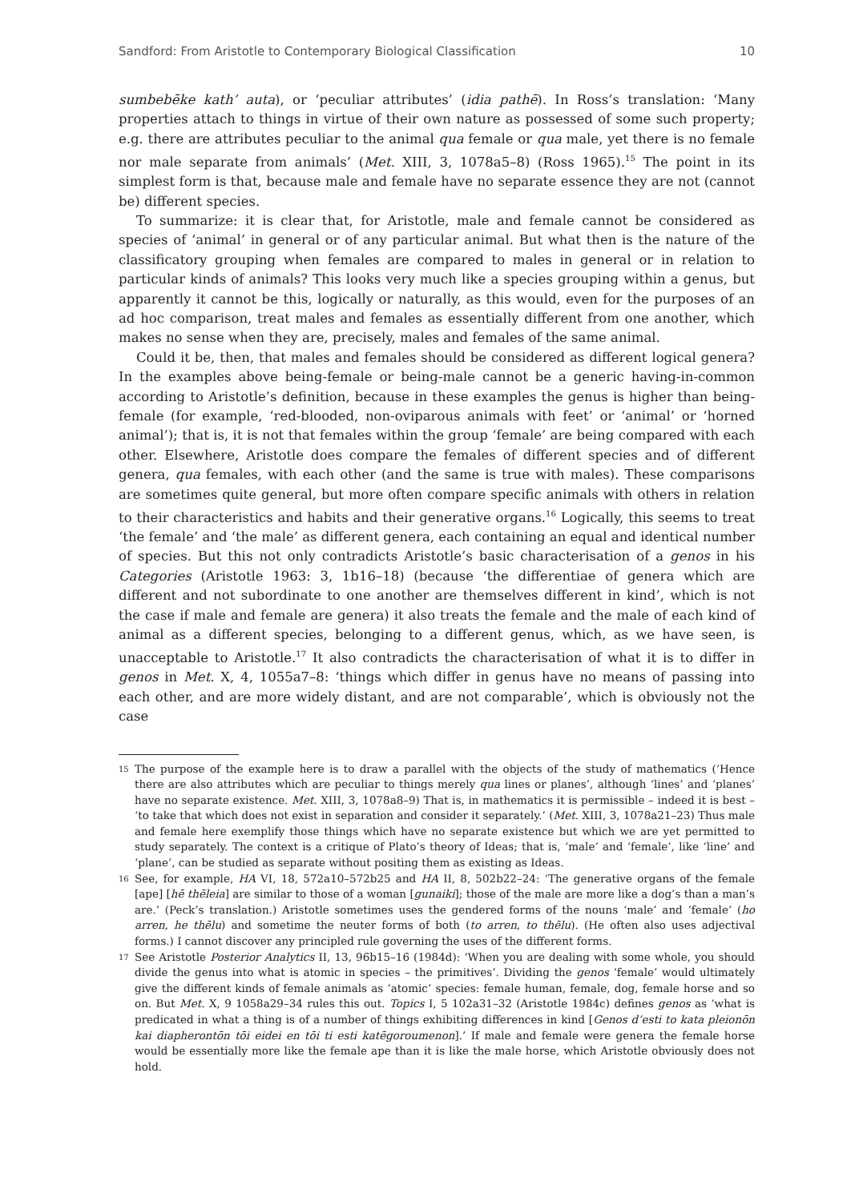Sandford: From Aristotle to Contemporary Biological Classification 10
sumbebēke kath’ auta), or ‘peculiar attributes’ (idia pathē). In Ross’s translation: ‘Many properties attach to things in virtue of their own nature as possessed of some such property; e.g. there are attributes peculiar to the animal qua female or qua male, yet there is no female nor male separate from animals’ (Met. XIII, 3, 1078a5–8) (Ross 1965).<sup>15</sup> The point in its simplest form is that, because male and female have no separate essence they are not (cannot be) different species.
To summarize: it is clear that, for Aristotle, male and female cannot be considered as species of ‘animal’ in general or of any particular animal. But what then is the nature of the classificatory grouping when females are compared to males in general or in relation to particular kinds of animals? This looks very much like a species grouping within a genus, but apparently it cannot be this, logically or naturally, as this would, even for the purposes of an ad hoc comparison, treat males and females as essentially different from one another, which makes no sense when they are, precisely, males and females of the same animal.
Could it be, then, that males and females should be considered as different logical genera? In the examples above being-female or being-male cannot be a generic having-in-common according to Aristotle’s definition, because in these examples the genus is higher than being-female (for example, ‘red-blooded, non-oviparous animals with feet’ or ‘animal’ or ‘horned animal’); that is, it is not that females within the group ‘female’ are being compared with each other. Elsewhere, Aristotle does compare the females of different species and of different genera, qua females, with each other (and the same is true with males). These comparisons are sometimes quite general, but more often compare specific animals with others in relation to their characteristics and habits and their generative organs.<sup>16</sup> Logically, this seems to treat ‘the female’ and ‘the male’ as different genera, each containing an equal and identical number of species. But this not only contradicts Aristotle’s basic characterisation of a genos in his Categories (Aristotle 1963: 3, 1b16–18) (because ‘the differentiae of genera which are different and not subordinate to one another are themselves different in kind’, which is not the case if male and female are genera) it also treats the female and the male of each kind of animal as a different species, belonging to a different genus, which, as we have seen, is unacceptable to Aristotle.<sup>17</sup> It also contradicts the characterisation of what it is to differ in genos in Met. X, 4, 1055a7–8: ‘things which differ in genus have no means of passing into each other, and are more widely distant, and are not comparable’, which is obviously not the case
15 The purpose of the example here is to draw a parallel with the objects of the study of mathematics (‘Hence there are also attributes which are peculiar to things merely qua lines or planes’, although ‘lines’ and ‘planes’ have no separate existence. Met. XIII, 3, 1078a8–9) That is, in mathematics it is permissible – indeed it is best – ‘to take that which does not exist in separation and consider it separately.’ (Met. XIII, 3, 1078a21–23) Thus male and female here exemplify those things which have no separate existence but which we are yet permitted to study separately. The context is a critique of Plato’s theory of Ideas; that is, ‘male’ and ‘female’, like ‘line’ and ‘plane’, can be studied as separate without positing them as existing as Ideas.
16 See, for example, HA VI, 18, 572a10–572b25 and HA II, 8, 502b22–24: ‘The generative organs of the female [ape] [hē thēleia] are similar to those of a woman [gunaiki]; those of the male are more like a dog’s than a man’s are.’ (Peck’s translation.) Aristotle sometimes uses the gendered forms of the nouns ‘male’ and ‘female’ (ho arren, he thēlu) and sometime the neuter forms of both (to arren, to thēlu). (He often also uses adjectival forms.) I cannot discover any principled rule governing the uses of the different forms.
17 See Aristotle Posterior Analytics II, 13, 96b15–16 (1984d): ‘When you are dealing with some whole, you should divide the genus into what is atomic in species – the primitives’. Dividing the genos ‘female’ would ultimately give the different kinds of female animals as ‘atomic’ species: female human, female, dog, female horse and so on. But Met. X, 9 1058a29–34 rules this out. Topics I, 5 102a31–32 (Aristotle 1984c) defines genos as ‘what is predicated in what a thing is of a number of things exhibiting differences in kind [Genos d’esti to kata pleionōn kai diapherontōn tōi eidei en tōi ti esti katēgoroumenon].’ If male and female were genera the female horse would be essentially more like the female ape than it is like the male horse, which Aristotle obviously does not hold.